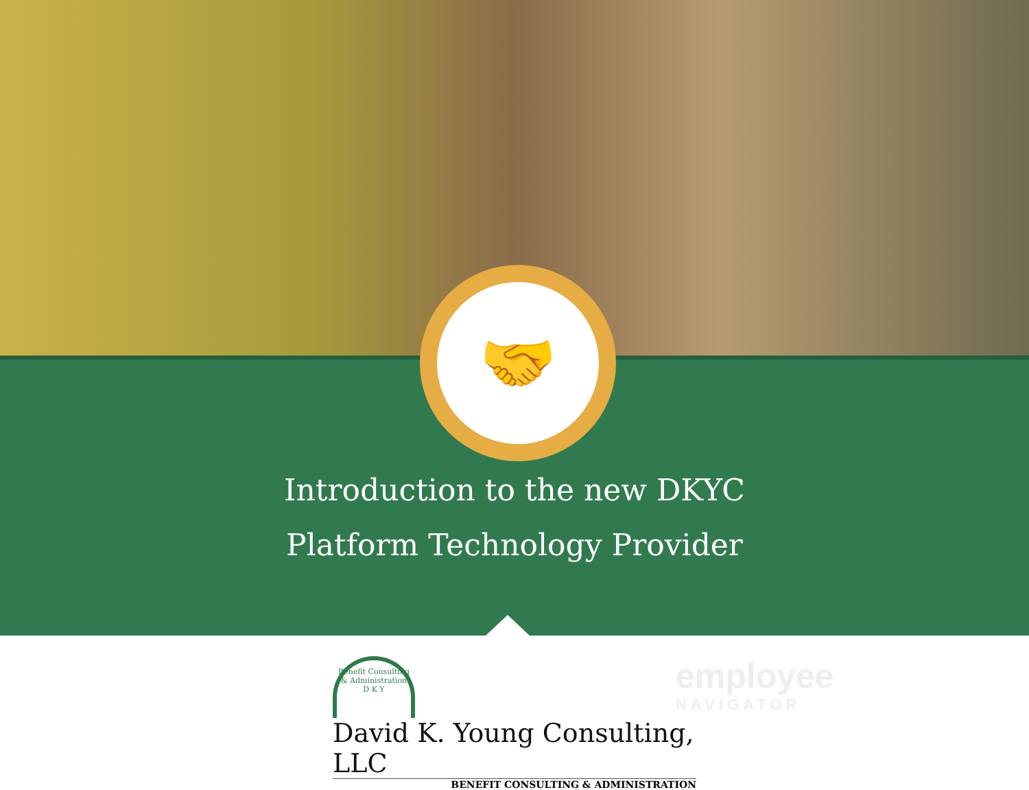🤝
Introduction to the new DKYC
Platform Technology Provider
Benefit Consulting & Administration
D K Y
David K. Young Consulting, LLC
BENEFIT CONSULTING & ADMINISTRATION
employee
NAVIGATOR